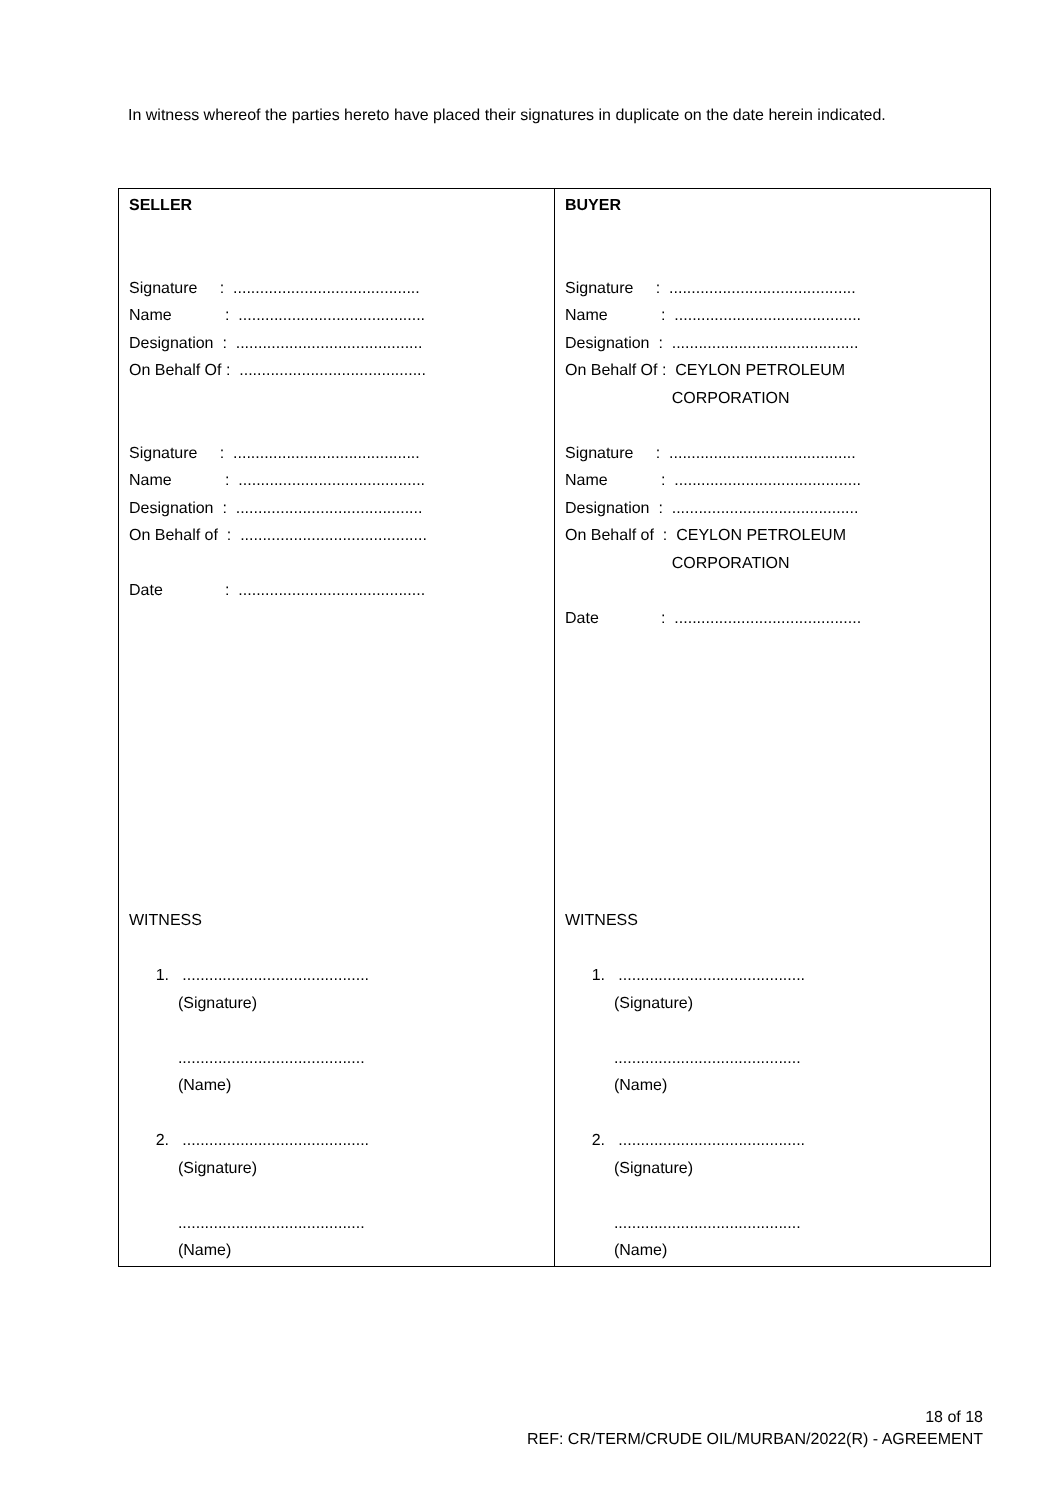In witness whereof the parties hereto have placed their signatures in duplicate on the date herein indicated.
| SELLER Signature : .......................................... Name : .......................................... Designation : .......................................... On Behalf Of : .......................................... Signature : .......................................... Name : .......................................... Designation : .......................................... On Behalf of : .......................................... Date : .......................................... WITNESS 1. .......................................... (Signature) .......................................... (Name) 2. .......................................... (Signature) .......................................... (Name) | BUYER Signature : .......................................... Name : .......................................... Designation : .......................................... On Behalf Of : CEYLON PETROLEUM CORPORATION Signature : .......................................... Name : .......................................... Designation : .......................................... On Behalf of : CEYLON PETROLEUM CORPORATION Date : .......................................... WITNESS 1. .......................................... (Signature) .......................................... (Name) 2. .......................................... (Signature) .......................................... (Name) |
18 of 18
REF: CR/TERM/CRUDE OIL/MURBAN/2022(R) - AGREEMENT